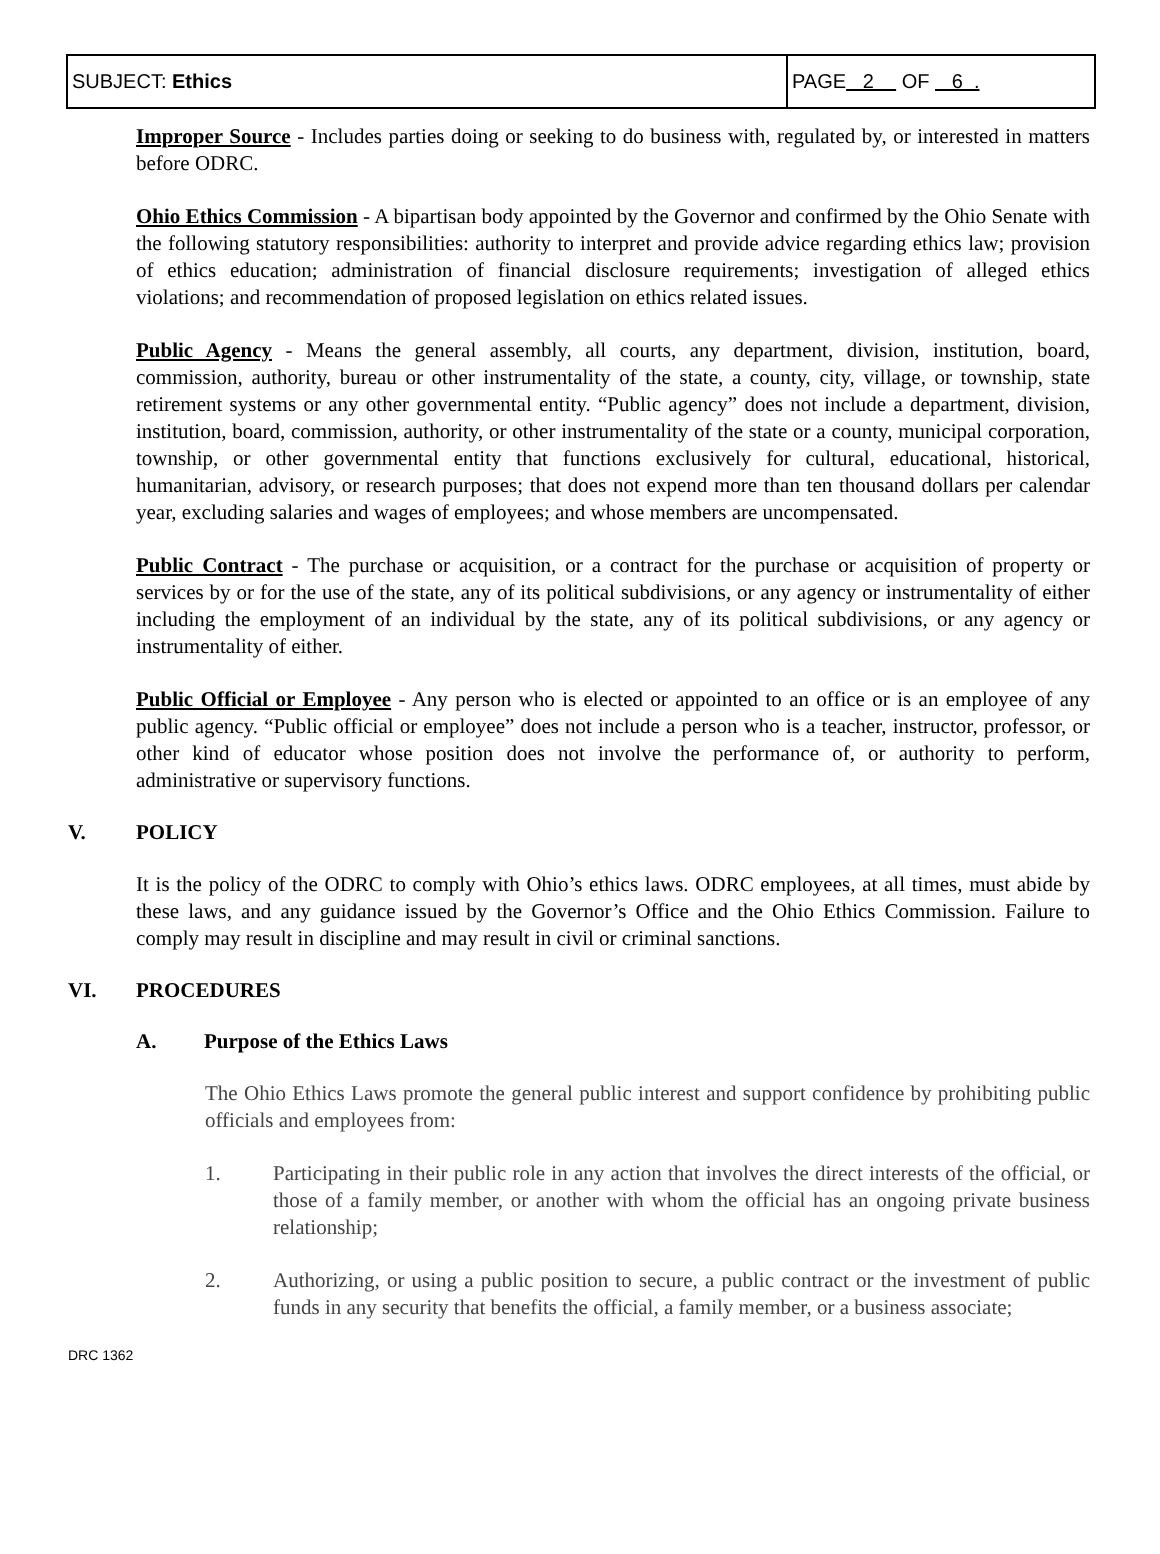| SUBJECT: Ethics | PAGE 2 OF 6 . |
Improper Source - Includes parties doing or seeking to do business with, regulated by, or interested in matters before ODRC.
Ohio Ethics Commission - A bipartisan body appointed by the Governor and confirmed by the Ohio Senate with the following statutory responsibilities: authority to interpret and provide advice regarding ethics law; provision of ethics education; administration of financial disclosure requirements; investigation of alleged ethics violations; and recommendation of proposed legislation on ethics related issues.
Public Agency - Means the general assembly, all courts, any department, division, institution, board, commission, authority, bureau or other instrumentality of the state, a county, city, village, or township, state retirement systems or any other governmental entity. “Public agency” does not include a department, division, institution, board, commission, authority, or other instrumentality of the state or a county, municipal corporation, township, or other governmental entity that functions exclusively for cultural, educational, historical, humanitarian, advisory, or research purposes; that does not expend more than ten thousand dollars per calendar year, excluding salaries and wages of employees; and whose members are uncompensated.
Public Contract - The purchase or acquisition, or a contract for the purchase or acquisition of property or services by or for the use of the state, any of its political subdivisions, or any agency or instrumentality of either including the employment of an individual by the state, any of its political subdivisions, or any agency or instrumentality of either.
Public Official or Employee - Any person who is elected or appointed to an office or is an employee of any public agency. “Public official or employee” does not include a person who is a teacher, instructor, professor, or other kind of educator whose position does not involve the performance of, or authority to perform, administrative or supervisory functions.
V. POLICY
It is the policy of the ODRC to comply with Ohio’s ethics laws. ODRC employees, at all times, must abide by these laws, and any guidance issued by the Governor’s Office and the Ohio Ethics Commission. Failure to comply may result in discipline and may result in civil or criminal sanctions.
VI. PROCEDURES
A. Purpose of the Ethics Laws
The Ohio Ethics Laws promote the general public interest and support confidence by prohibiting public officials and employees from:
1. Participating in their public role in any action that involves the direct interests of the official, or those of a family member, or another with whom the official has an ongoing private business relationship;
2. Authorizing, or using a public position to secure, a public contract or the investment of public funds in any security that benefits the official, a family member, or a business associate;
DRC 1362